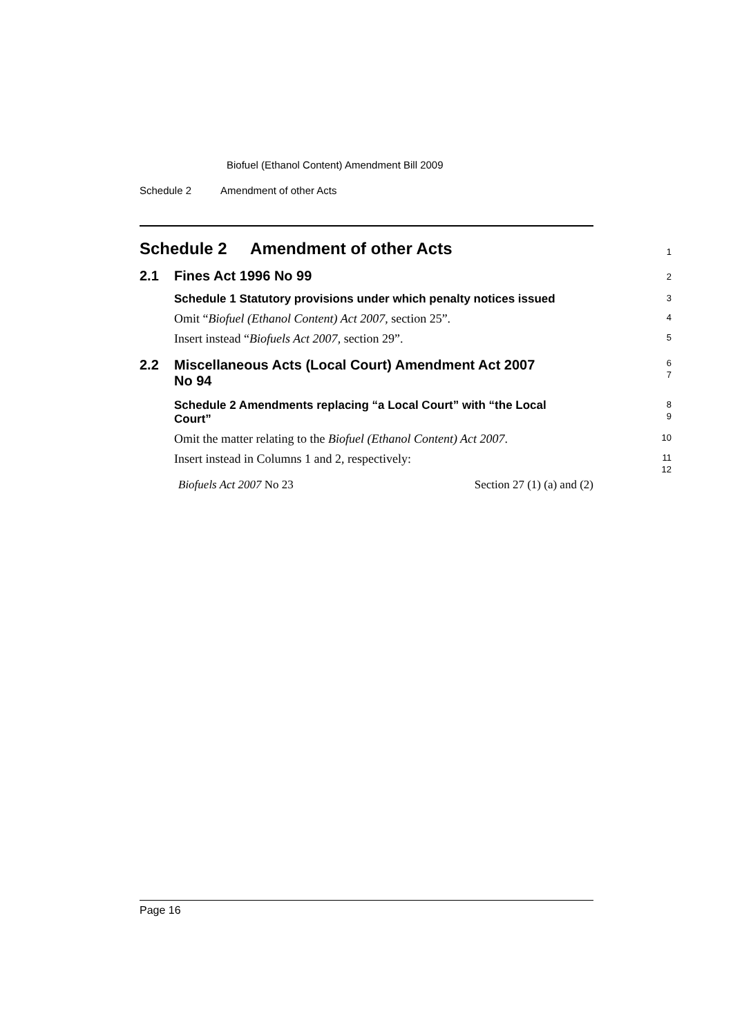Biofuel (Ethanol Content) Amendment Bill 2009
Schedule 2 Amendment of other Acts
Schedule 2 Amendment of other Acts
1
2.1 Fines Act 1996 No 99
2
Schedule 1 Statutory provisions under which penalty notices issued
3
Omit “Biofuel (Ethanol Content) Act 2007, section 25”.
4
Insert instead “Biofuels Act 2007, section 29”.
5
2.2 Miscellaneous Acts (Local Court) Amendment Act 2007
No 94
6
7
Schedule 2 Amendments replacing “a Local Court” with “the Local
Court”
8
9
Omit the matter relating to the Biofuel (Ethanol Content) Act 2007.
10
Insert instead in Columns 1 and 2, respectively:
11
12
Biofuels Act 2007 No 23 Section 27 (1) (a) and (2)
Page 16